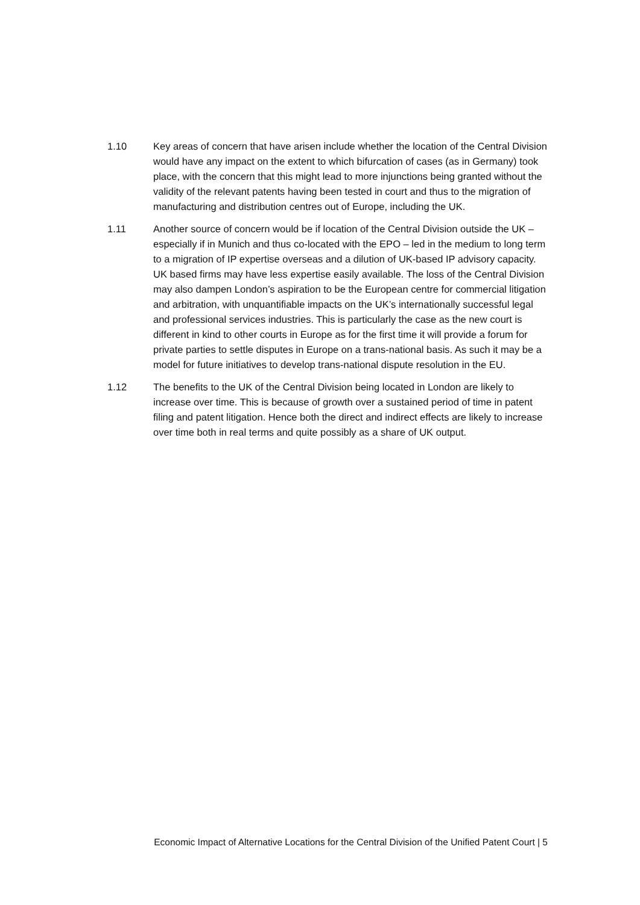1.10 Key areas of concern that have arisen include whether the location of the Central Division would have any impact on the extent to which bifurcation of cases (as in Germany) took place, with the concern that this might lead to more injunctions being granted without the validity of the relevant patents having been tested in court and thus to the migration of manufacturing and distribution centres out of Europe, including the UK.
1.11 Another source of concern would be if location of the Central Division outside the UK – especially if in Munich and thus co-located with the EPO – led in the medium to long term to a migration of IP expertise overseas and a dilution of UK-based IP advisory capacity. UK based firms may have less expertise easily available. The loss of the Central Division may also dampen London’s aspiration to be the European centre for commercial litigation and arbitration, with unquantifiable impacts on the UK’s internationally successful legal and professional services industries. This is particularly the case as the new court is different in kind to other courts in Europe as for the first time it will provide a forum for private parties to settle disputes in Europe on a trans-national basis. As such it may be a model for future initiatives to develop trans-national dispute resolution in the EU.
1.12 The benefits to the UK of the Central Division being located in London are likely to increase over time. This is because of growth over a sustained period of time in patent filing and patent litigation. Hence both the direct and indirect effects are likely to increase over time both in real terms and quite possibly as a share of UK output.
Economic Impact of Alternative Locations for the Central Division of the Unified Patent Court | 5